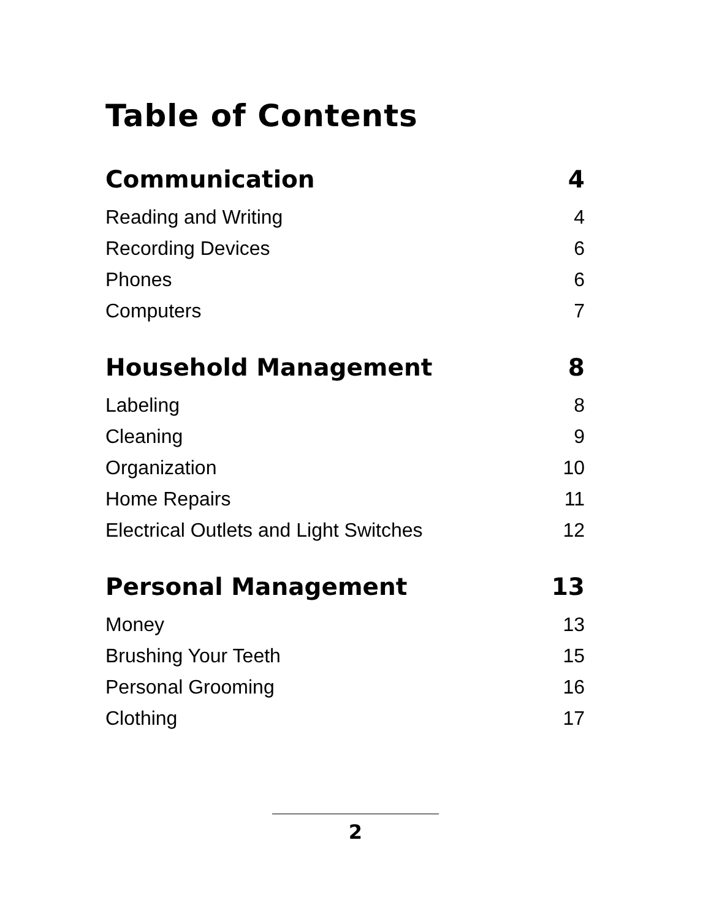Table of Contents
Communication 4
Reading and Writing 4
Recording Devices 6
Phones 6
Computers 7
Household Management 8
Labeling 8
Cleaning 9
Organization 10
Home Repairs 11
Electrical Outlets and Light Switches 12
Personal Management 13
Money 13
Brushing Your Teeth 15
Personal Grooming 16
Clothing 17
2